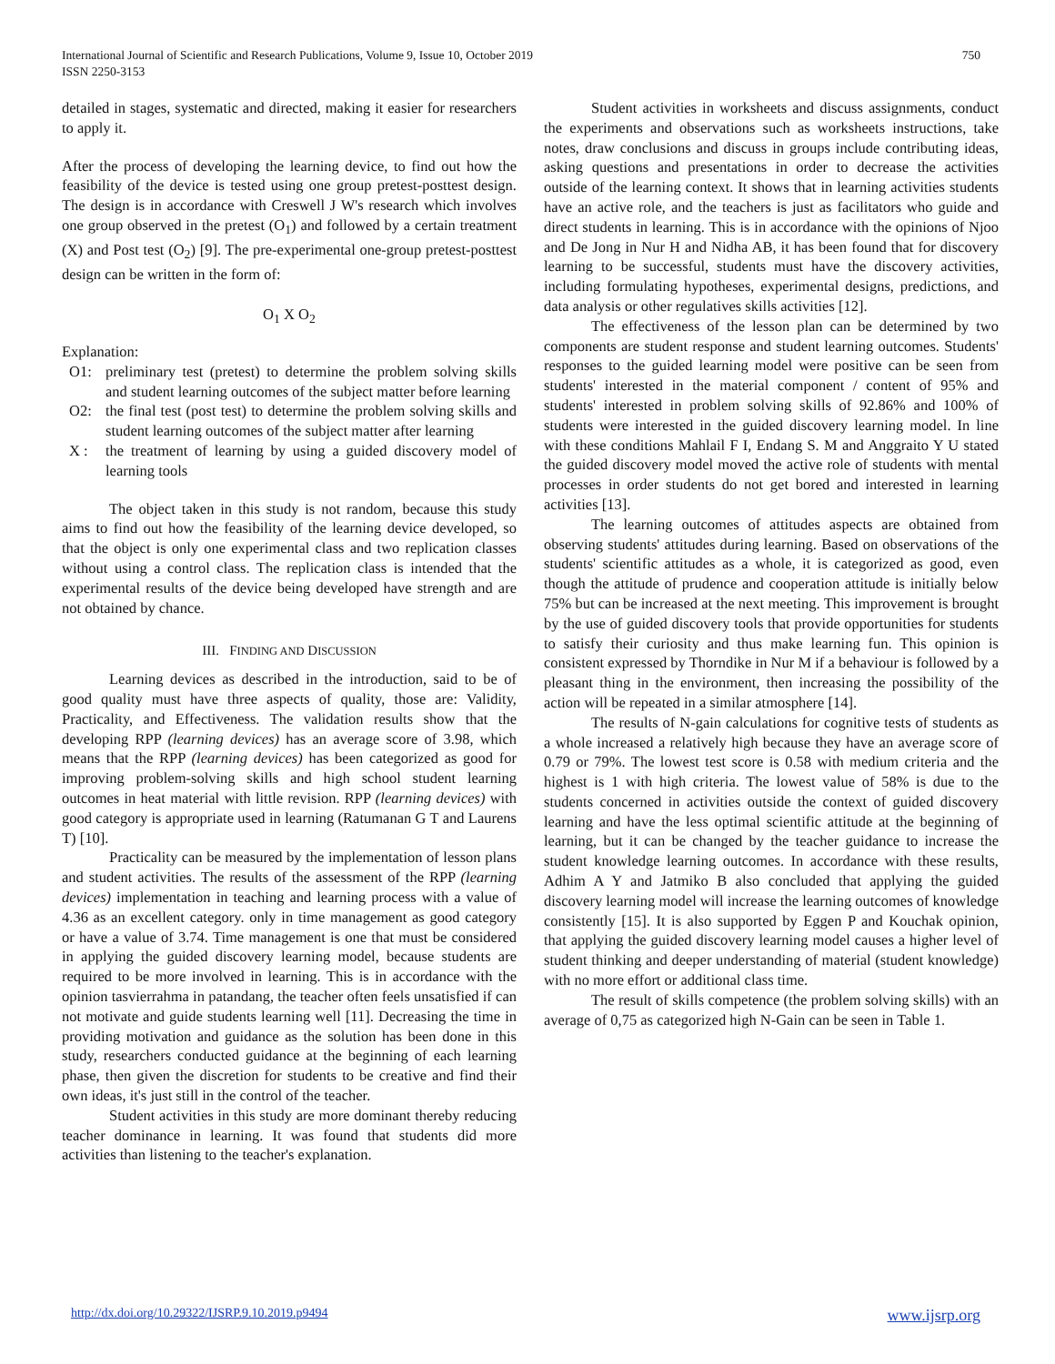International Journal of Scientific and Research Publications, Volume 9, Issue 10, October 2019
ISSN 2250-3153
750
detailed in stages, systematic and directed, making it easier for researchers to apply it.
After the process of developing the learning device, to find out how the feasibility of the device is tested using one group pretest-posttest design. The design is in accordance with Creswell J W's research which involves one group observed in the pretest (O<sub>1</sub>) and followed by a certain treatment (X) and Post test (O<sub>2</sub>) [9]. The pre-experimental one-group pretest-posttest design can be written in the form of:
O<sub>1</sub> X O<sub>2</sub>
Explanation:
O1: preliminary test (pretest) to determine the problem solving skills and student learning outcomes of the subject matter before learning
O2: the final test (post test) to determine the problem solving skills and student learning outcomes of the subject matter after learning
X : the treatment of learning by using a guided discovery model of learning tools
The object taken in this study is not random, because this study aims to find out how the feasibility of the learning device developed, so that the object is only one experimental class and two replication classes without using a control class. The replication class is intended that the experimental results of the device being developed have strength and are not obtained by chance.
III. FINDING AND DISCUSSION
Learning devices as described in the introduction, said to be of good quality must have three aspects of quality, those are: Validity, Practicality, and Effectiveness. The validation results show that the developing RPP (learning devices) has an average score of 3.98, which means that the RPP (learning devices) has been categorized as good for improving problem-solving skills and high school student learning outcomes in heat material with little revision. RPP (learning devices) with good category is appropriate used in learning (Ratumanan G T and Laurens T) [10].
Practicality can be measured by the implementation of lesson plans and student activities. The results of the assessment of the RPP (learning devices) implementation in teaching and learning process with a value of 4.36 as an excellent category. only in time management as good category or have a value of 3.74. Time management is one that must be considered in applying the guided discovery learning model, because students are required to be more involved in learning. This is in accordance with the opinion tasvierrahma in patandang, the teacher often feels unsatisfied if can not motivate and guide students learning well [11]. Decreasing the time in providing motivation and guidance as the solution has been done in this study, researchers conducted guidance at the beginning of each learning phase, then given the discretion for students to be creative and find their own ideas, it's just still in the control of the teacher.
Student activities in this study are more dominant thereby reducing teacher dominance in learning. It was found that students did more activities than listening to the teacher's explanation.
Student activities in worksheets and discuss assignments, conduct the experiments and observations such as worksheets instructions, take notes, draw conclusions and discuss in groups include contributing ideas, asking questions and presentations in order to decrease the activities outside of the learning context. It shows that in learning activities students have an active role, and the teachers is just as facilitators who guide and direct students in learning. This is in accordance with the opinions of Njoo and De Jong in Nur H and Nidha AB, it has been found that for discovery learning to be successful, students must have the discovery activities, including formulating hypotheses, experimental designs, predictions, and data analysis or other regulatives skills activities [12].
The effectiveness of the lesson plan can be determined by two components are student response and student learning outcomes. Students' responses to the guided learning model were positive can be seen from students' interested in the material component / content of 95% and students' interested in problem solving skills of 92.86% and 100% of students were interested in the guided discovery learning model. In line with these conditions Mahlail F I, Endang S. M and Anggraito Y U stated the guided discovery model moved the active role of students with mental processes in order students do not get bored and interested in learning activities [13].
The learning outcomes of attitudes aspects are obtained from observing students' attitudes during learning. Based on observations of the students' scientific attitudes as a whole, it is categorized as good, even though the attitude of prudence and cooperation attitude is initially below 75% but can be increased at the next meeting. This improvement is brought by the use of guided discovery tools that provide opportunities for students to satisfy their curiosity and thus make learning fun. This opinion is consistent expressed by Thorndike in Nur M if a behaviour is followed by a pleasant thing in the environment, then increasing the possibility of the action will be repeated in a similar atmosphere [14].
The results of N-gain calculations for cognitive tests of students as a whole increased a relatively high because they have an average score of 0.79 or 79%. The lowest test score is 0.58 with medium criteria and the highest is 1 with high criteria. The lowest value of 58% is due to the students concerned in activities outside the context of guided discovery learning and have the less optimal scientific attitude at the beginning of learning, but it can be changed by the teacher guidance to increase the student knowledge learning outcomes. In accordance with these results, Adhim A Y and Jatmiko B also concluded that applying the guided discovery learning model will increase the learning outcomes of knowledge consistently [15]. It is also supported by Eggen P and Kouchak opinion, that applying the guided discovery learning model causes a higher level of student thinking and deeper understanding of material (student knowledge) with no more effort or additional class time.
The result of skills competence (the problem solving skills) with an average of 0,75 as categorized high N-Gain can be seen in Table 1.
http://dx.doi.org/10.29322/IJSRP.9.10.2019.p9494 www.ijsrp.org